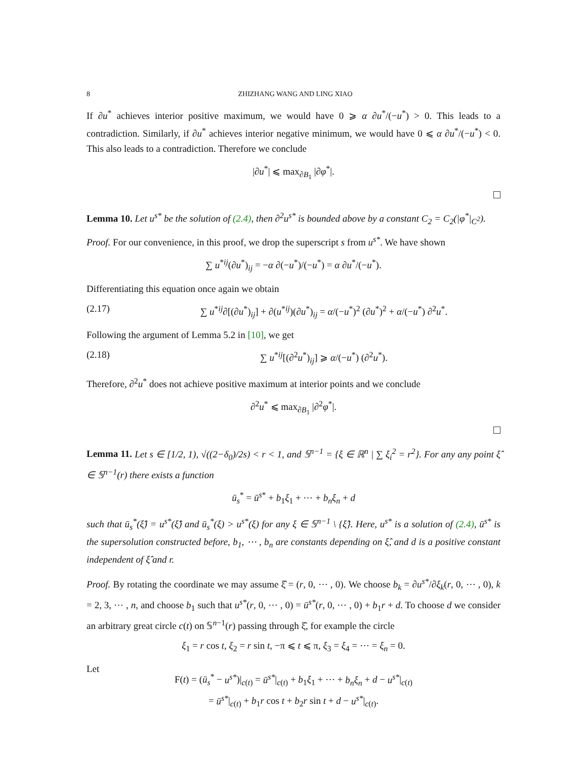8 ZHIZHANG WANG AND LING XIAO
If ∂u<sup>*</sup> achieves interior positive maximum, we would have 0 ⩾ α ∂u<sup>*</sup>/(−u<sup>*</sup>) > 0. This leads to a contradiction. Similarly, if ∂u<sup>*</sup> achieves interior negative minimum, we would have 0 ⩽ α ∂u<sup>*</sup>/(−u<sup>*</sup>) < 0. This also leads to a contradiction. Therefore we conclude
|∂u<sup>*</sup>| ⩽ max<sub>∂B<sub>1</sub></sub> |∂φ<sup>*</sup>|.
Lemma 10. Let u<sup>s*</sup> be the solution of (2.4), then ∂<sup>2</sup>u<sup>s*</sup> is bounded above by a constant C<sub>2</sub> = C<sub>2</sub>(|φ<sup>*</sup>|<sub>C<sup>2</sup></sub>).
Proof. For our convenience, in this proof, we drop the superscript s from u<sup>s*</sup>. We have shown
∑ u<sup>*ij</sup>(∂u<sup>*</sup>)<sub>ij</sub> = −α ∂(−u<sup>*</sup>)/(−u<sup>*</sup>) = α ∂u<sup>*</sup>/(−u<sup>*</sup>).
Differentiating this equation once again we obtain
(2.17) ∑ u<sup>*ij</sup>∂[(∂u<sup>*</sup>)<sub>ij</sub>] + ∂(u<sup>*ij</sup>)(∂u<sup>*</sup>)<sub>ij</sub> = α/(−u<sup>*</sup>)<sup>2</sup> (∂u<sup>*</sup>)<sup>2</sup> + α/(−u<sup>*</sup>) ∂<sup>2</sup>u<sup>*</sup>.
Following the argument of Lemma 5.2 in [10], we get
(2.18) ∑ u<sup>*ij</sup>[(∂<sup>2</sup>u<sup>*</sup>)<sub>ij</sub>] ⩾ α/(−u<sup>*</sup>) (∂<sup>2</sup>u<sup>*</sup>).
Therefore, ∂<sup>2</sup>u<sup>*</sup> does not achieve positive maximum at interior points and we conclude
∂<sup>2</sup>u<sup>*</sup> ⩽ max<sub>∂B<sub>1</sub></sub> |∂<sup>2</sup>φ<sup>*</sup>|.
Lemma 11. Let s ∈ [1/2, 1), √((2−δ<sub>0</sub>)/2s) < r < 1, and 𝕊<sup>n−1</sup> = {ξ ∈ ℝ<sup>n</sup> | ∑ ξ<sub>i</sub><sup>2</sup> = r<sup>2</sup>}. For any any point ξ̂ ∈ 𝕊<sup>n−1</sup>(r) there exists a function
ū<sub>s</sub><sup>*</sup> = ū<sup>s*</sup> + b<sub>1</sub>ξ<sub>1</sub> + ⋯ + b<sub>n</sub>ξ<sub>n</sub> + d
such that ū<sub>s</sub><sup>*</sup>(ξ̂) = u<sup>s*</sup>(ξ̂) and ū<sub>s</sub><sup>*</sup>(ξ) > u<sup>s*</sup>(ξ) for any ξ ∈ 𝕊<sup>n−1</sup> \ {ξ̂}. Here, u<sup>s*</sup> is a solution of (2.4), ū<sup>s*</sup> is the supersolution constructed before, b<sub>1</sub>, ⋯ , b<sub>n</sub> are constants depending on ξ̂, and d is a positive constant independent of ξ̂ and r.
Proof. By rotating the coordinate we may assume ξ̂ = (r, 0, ⋯ , 0). We choose b<sub>k</sub> = ∂u<sup>s*</sup>/∂ξ<sub>k</sub>(r, 0, ⋯ , 0), k = 2, 3, ⋯ , n, and choose b<sub>1</sub> such that u<sup>s*</sup>(r, 0, ⋯ , 0) = ū<sup>s*</sup>(r, 0, ⋯ , 0) + b<sub>1</sub>r + d. To choose d we consider an arbitrary great circle c(t) on 𝕊<sup>n−1</sup>(r) passing through ξ̂, for example the circle
ξ<sub>1</sub> = r cos t, ξ<sub>2</sub> = r sin t, −π ⩽ t ⩽ π, ξ<sub>3</sub> = ξ<sub>4</sub> = ⋯ = ξ<sub>n</sub> = 0.
Let
F(t) = (ū<sub>s</sub><sup>*</sup> − u<sup>s*</sup>)|<sub>c(t)</sub> = ū<sup>s*</sup>|<sub>c(t)</sub> + b<sub>1</sub>ξ<sub>1</sub> + ⋯ + b<sub>n</sub>ξ<sub>n</sub> + d − u<sup>s*</sup>|<sub>c(t)</sub>
= ū<sup>s*</sup>|<sub>c(t)</sub> + b<sub>1</sub>r cos t + b<sub>2</sub>r sin t + d − u<sup>s*</sup>|<sub>c(t)</sub>.